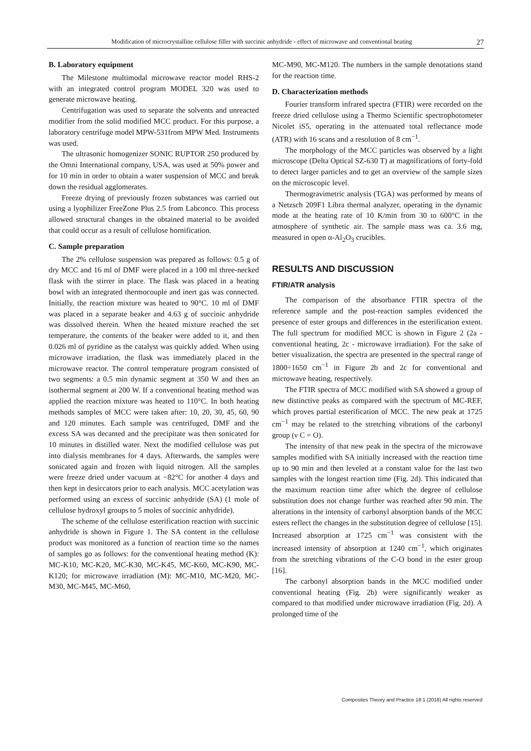Modification of microcrystalline cellulose filler with succinic anhydride - effect of microwave and conventional heating 27
B. Laboratory equipment
The Milestone multimodal microwave reactor model RHS-2 with an integrated control program MODEL 320 was used to generate microwave heating.
Centrifugation was used to separate the solvents and unreacted modifier from the solid modified MCC product. For this purpose, a laboratory centrifuge model MPW-531from MPW Med. Instruments was used.
The ultrasonic homogenizer SONIC RUPTOR 250 produced by the Omni International company, USA, was used at 50% power and for 10 min in order to obtain a water suspension of MCC and break down the residual agglomerates.
Freeze drying of previously frozen substances was carried out using a lyophilizer FreeZone Plus 2.5 from Labconco. This process allowed structural changes in the obtained material to be avoided that could occur as a result of cellulose hornification.
C. Sample preparation
The 2% cellulose suspension was prepared as follows: 0.5 g of dry MCC and 16 ml of DMF were placed in a 100 ml three-necked flask with the stirrer in place. The flask was placed in a heating bowl with an integrated thermocouple and inert gas was connected. Initially, the reaction mixture was heated to 90°C. 10 ml of DMF was placed in a separate beaker and 4.63 g of succinic anhydride was dissolved therein. When the heated mixture reached the set temperature, the contents of the beaker were added to it, and then 0.026 ml of pyridine as the catalyst was quickly added. When using microwave irradiation, the flask was immediately placed in the microwave reactor. The control temperature program consisted of two segments: a 0.5 min dynamic segment at 350 W and then an isothermal segment at 200 W. If a conventional heating method was applied the reaction mixture was heated to 110°C. In both heating methods samples of MCC were taken after: 10, 20, 30, 45, 60, 90 and 120 minutes. Each sample was centrifuged, DMF and the excess SA was decanted and the precipitate was then sonicated for 10 minutes in distilled water. Next the modified cellulose was put into dialysis membranes for 4 days. Afterwards, the samples were sonicated again and frozen with liquid nitrogen. All the samples were freeze dried under vacuum at −82°C for another 4 days and then kept in desiccators prior to each analysis. MCC acetylation was performed using an excess of succinic anhydride (SA) (1 mole of cellulose hydroxyl groups to 5 moles of succinic anhydride).
The scheme of the cellulose esterification reaction with succinic anhydride is shown in Figure 1. The SA content in the cellulose product was monitored as a function of reaction time so the names of samples go as follows: for the conventional heating method (K): MC-K10, MC-K20, MC-K30, MC-K45, MC-K60, MC-K90, MC-K120; for microwave irradiation (M): MC-M10, MC-M20, MC-M30, MC-M45, MC-M60,
MC-M90, MC-M120. The numbers in the sample denotations stand for the reaction time.
D. Characterization methods
Fourier transform infrared spectra (FTIR) were recorded on the freeze dried cellulose using a Thermo Scientific spectrophotometer Nicolet iS5, operating in the attenuated total reflectance mode (ATR) with 16 scans and a resolution of 8 cm<sup>−1</sup>.
The morphology of the MCC particles was observed by a light microscope (Delta Optical SZ-630 T) at magnifications of forty-fold to detect larger particles and to get an overview of the sample sizes on the microscopic level.
Thermogravimetric analysis (TGA) was performed by means of a Netzsch 209F1 Libra thermal analyzer, operating in the dynamic mode at the heating rate of 10 K/min from 30 to 600°C in the atmosphere of synthetic air. The sample mass was ca. 3.6 mg, measured in open α-Al<sub>2</sub>O<sub>3</sub> crucibles.
RESULTS AND DISCUSSION
FTIR/ATR analysis
The comparison of the absorbance FTIR spectra of the reference sample and the post-reaction samples evidenced the presence of ester groups and differences in the esterification extent. The full spectrum for modified MCC is shown in Figure 2 (2a - conventional heating, 2c - microwave irradiation). For the sake of better visualization, the spectra are presented in the spectral range of 1800÷1650 cm<sup>−1</sup> in Figure 2b and 2c for conventional and microwave heating, respectively.
The FTIR spectra of MCC modified with SA showed a group of new distinctive peaks as compared with the spectrum of MC-REF, which proves partial esterification of MCC. The new peak at 1725 cm<sup>−1</sup> may be related to the stretching vibrations of the carbonyl group (ν C = O).
The intensity of that new peak in the spectra of the microwave samples modified with SA initially increased with the reaction time up to 90 min and then leveled at a constant value for the last two samples with the longest reaction time (Fig. 2d). This indicated that the maximum reaction time after which the degree of cellulose substitution does not change further was reached after 90 min. The alterations in the intensity of carbonyl absorption bands of the MCC esters reflect the changes in the substitution degree of cellulose [15]. Increased absorption at 1725 cm<sup>−1</sup> was consistent with the increased intensity of absorption at 1240 cm<sup>−1</sup>, which originates from the stretching vibrations of the C-O bond in the ester group [16].
The carbonyl absorption bands in the MCC modified under conventional heating (Fig. 2b) were significantly weaker as compared to that modified under microwave irradiation (Fig. 2d). A prolonged time of the
Composites Theory and Practice 18:1 (2018) All rights reserved